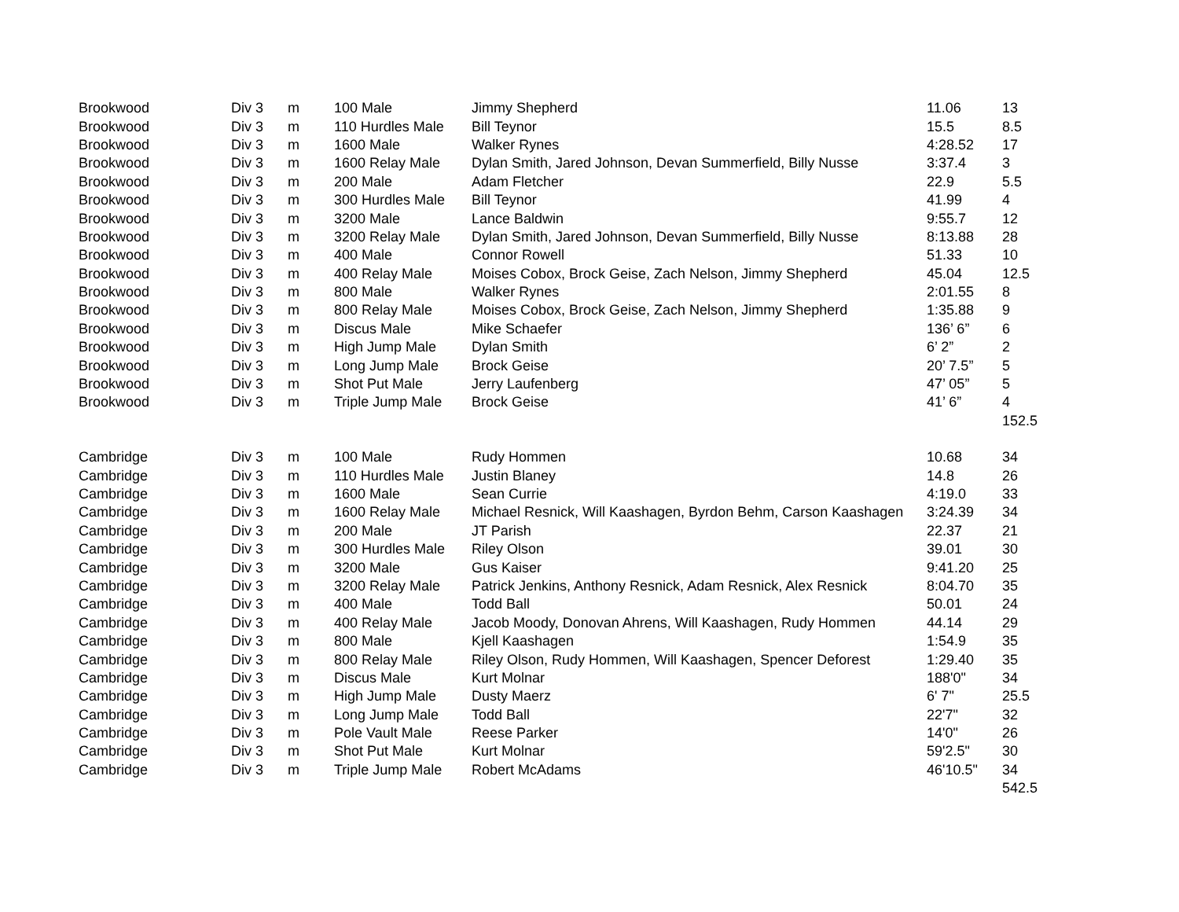| Brookwood | Div 3 | m | 100 Male | Jimmy Shepherd | 11.06 | 13 |
| Brookwood | Div 3 | m | 110 Hurdles Male | Bill Teynor | 15.5 | 8.5 |
| Brookwood | Div 3 | m | 1600 Male | Walker Rynes | 4:28.52 | 17 |
| Brookwood | Div 3 | m | 1600 Relay Male | Dylan Smith, Jared Johnson, Devan Summerfield, Billy Nusse | 3:37.4 | 3 |
| Brookwood | Div 3 | m | 200 Male | Adam Fletcher | 22.9 | 5.5 |
| Brookwood | Div 3 | m | 300 Hurdles Male | Bill Teynor | 41.99 | 4 |
| Brookwood | Div 3 | m | 3200 Male | Lance Baldwin | 9:55.7 | 12 |
| Brookwood | Div 3 | m | 3200 Relay Male | Dylan Smith, Jared Johnson, Devan Summerfield, Billy Nusse | 8:13.88 | 28 |
| Brookwood | Div 3 | m | 400 Male | Connor Rowell | 51.33 | 10 |
| Brookwood | Div 3 | m | 400 Relay Male | Moises Cobox, Brock Geise, Zach Nelson, Jimmy Shepherd | 45.04 | 12.5 |
| Brookwood | Div 3 | m | 800 Male | Walker Rynes | 2:01.55 | 8 |
| Brookwood | Div 3 | m | 800 Relay Male | Moises Cobox, Brock Geise, Zach Nelson, Jimmy Shepherd | 1:35.88 | 9 |
| Brookwood | Div 3 | m | Discus Male | Mike Schaefer | 136’ 6” | 6 |
| Brookwood | Div 3 | m | High Jump Male | Dylan Smith | 6’ 2” | 2 |
| Brookwood | Div 3 | m | Long Jump Male | Brock Geise | 20’ 7.5” | 5 |
| Brookwood | Div 3 | m | Shot Put Male | Jerry Laufenberg | 47’ 05” | 5 |
| Brookwood | Div 3 | m | Triple Jump Male | Brock Geise | 41’ 6” | 4 |
| | | | | | | 152.5 |
| Cambridge | Div 3 | m | 100 Male | Rudy Hommen | 10.68 | 34 |
| Cambridge | Div 3 | m | 110 Hurdles Male | Justin Blaney | 14.8 | 26 |
| Cambridge | Div 3 | m | 1600 Male | Sean Currie | 4:19.0 | 33 |
| Cambridge | Div 3 | m | 1600 Relay Male | Michael Resnick, Will Kaashagen, Byrdon Behm, Carson Kaashagen | 3:24.39 | 34 |
| Cambridge | Div 3 | m | 200 Male | JT Parish | 22.37 | 21 |
| Cambridge | Div 3 | m | 300 Hurdles Male | Riley Olson | 39.01 | 30 |
| Cambridge | Div 3 | m | 3200 Male | Gus Kaiser | 9:41.20 | 25 |
| Cambridge | Div 3 | m | 3200 Relay Male | Patrick Jenkins, Anthony Resnick, Adam Resnick, Alex Resnick | 8:04.70 | 35 |
| Cambridge | Div 3 | m | 400 Male | Todd Ball | 50.01 | 24 |
| Cambridge | Div 3 | m | 400 Relay Male | Jacob Moody, Donovan Ahrens, Will Kaashagen, Rudy Hommen | 44.14 | 29 |
| Cambridge | Div 3 | m | 800 Male | Kjell Kaashagen | 1:54.9 | 35 |
| Cambridge | Div 3 | m | 800 Relay Male | Riley Olson, Rudy Hommen, Will Kaashagen, Spencer Deforest | 1:29.40 | 35 |
| Cambridge | Div 3 | m | Discus Male | Kurt Molnar | 188'0" | 34 |
| Cambridge | Div 3 | m | High Jump Male | Dusty Maerz | 6' 7" | 25.5 |
| Cambridge | Div 3 | m | Long Jump Male | Todd Ball | 22'7" | 32 |
| Cambridge | Div 3 | m | Pole Vault Male | Reese Parker | 14'0" | 26 |
| Cambridge | Div 3 | m | Shot Put Male | Kurt Molnar | 59'2.5" | 30 |
| Cambridge | Div 3 | m | Triple Jump Male | Robert McAdams | 46'10.5" | 34 |
| | | | | | | 542.5 |